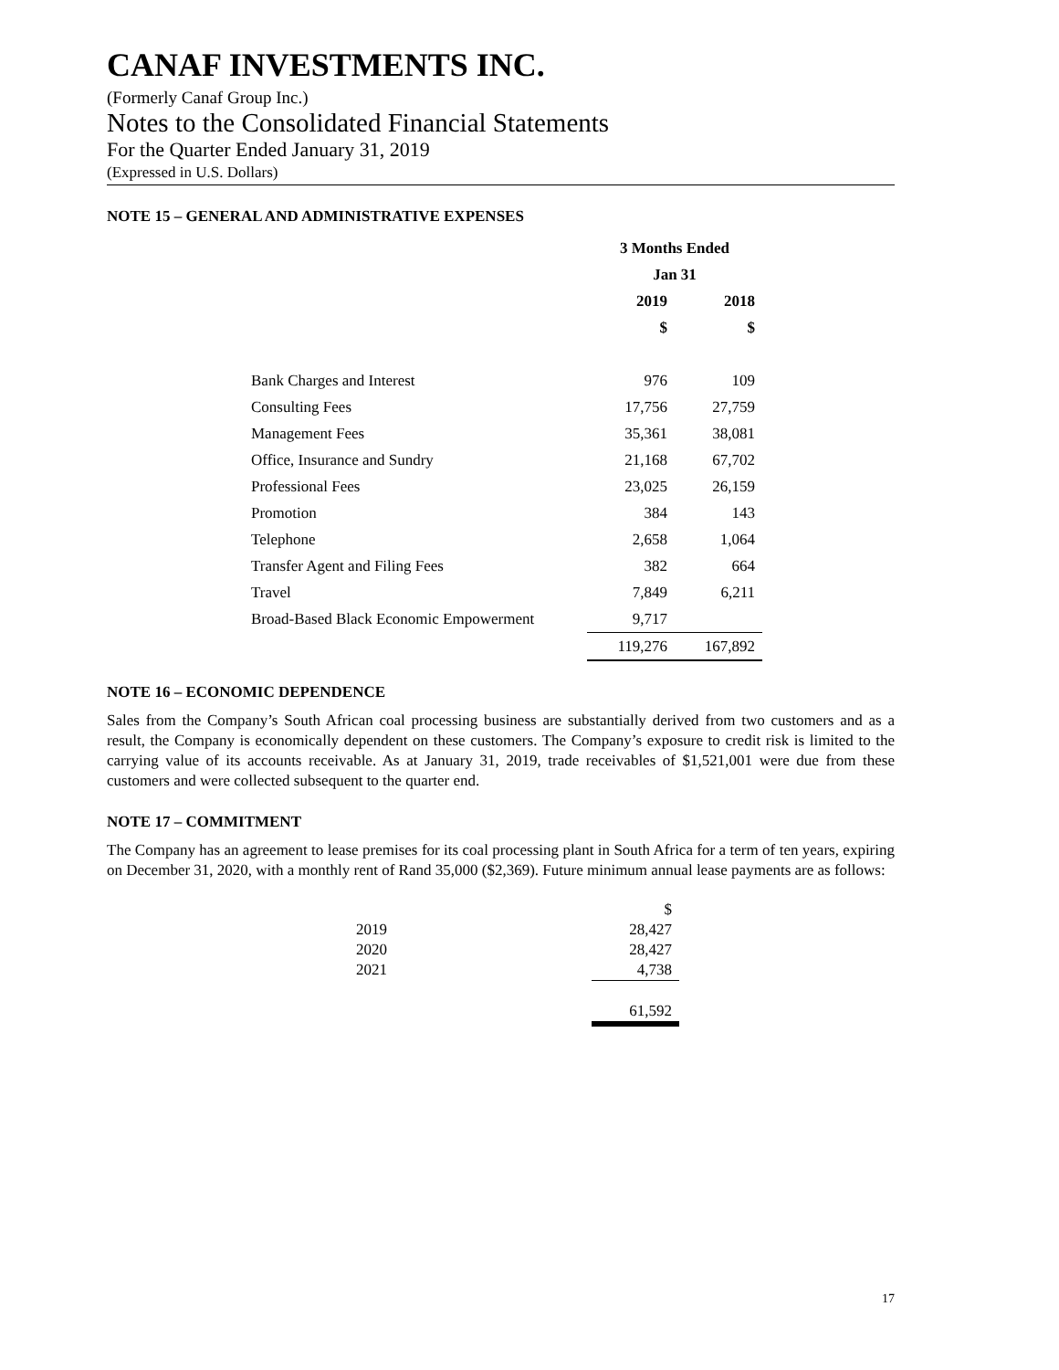CANAF INVESTMENTS INC.
(Formerly Canaf Group Inc.)
Notes to the Consolidated Financial Statements
For the Quarter Ended January 31, 2019
(Expressed in U.S. Dollars)
NOTE 15 – GENERAL AND ADMINISTRATIVE EXPENSES
| | 3 Months Ended | |
| --- | --- | --- |
| | Jan 31 | |
| | 2019 | 2018 |
| | $ | $ |
| Bank Charges and Interest | 976 | 109 |
| Consulting Fees | 17,756 | 27,759 |
| Management Fees | 35,361 | 38,081 |
| Office, Insurance and Sundry | 21,168 | 67,702 |
| Professional Fees | 23,025 | 26,159 |
| Promotion | 384 | 143 |
| Telephone | 2,658 | 1,064 |
| Transfer Agent and Filing Fees | 382 | 664 |
| Travel | 7,849 | 6,211 |
| Broad-Based Black Economic Empowerment | 9,717 | |
| | 119,276 | 167,892 |
NOTE 16 – ECONOMIC DEPENDENCE
Sales from the Company’s South African coal processing business are substantially derived from two customers and as a result, the Company is economically dependent on these customers. The Company’s exposure to credit risk is limited to the carrying value of its accounts receivable. As at January 31, 2019, trade receivables of $1,521,001 were due from these customers and were collected subsequent to the quarter end.
NOTE 17 – COMMITMENT
The Company has an agreement to lease premises for its coal processing plant in South Africa for a term of ten years, expiring on December 31, 2020, with a monthly rent of Rand 35,000 ($2,369). Future minimum annual lease payments are as follows:
| | $ |
| 2019 | 28,427 |
| 2020 | 28,427 |
| 2021 | 4,738 |
| | 61,592 |
17